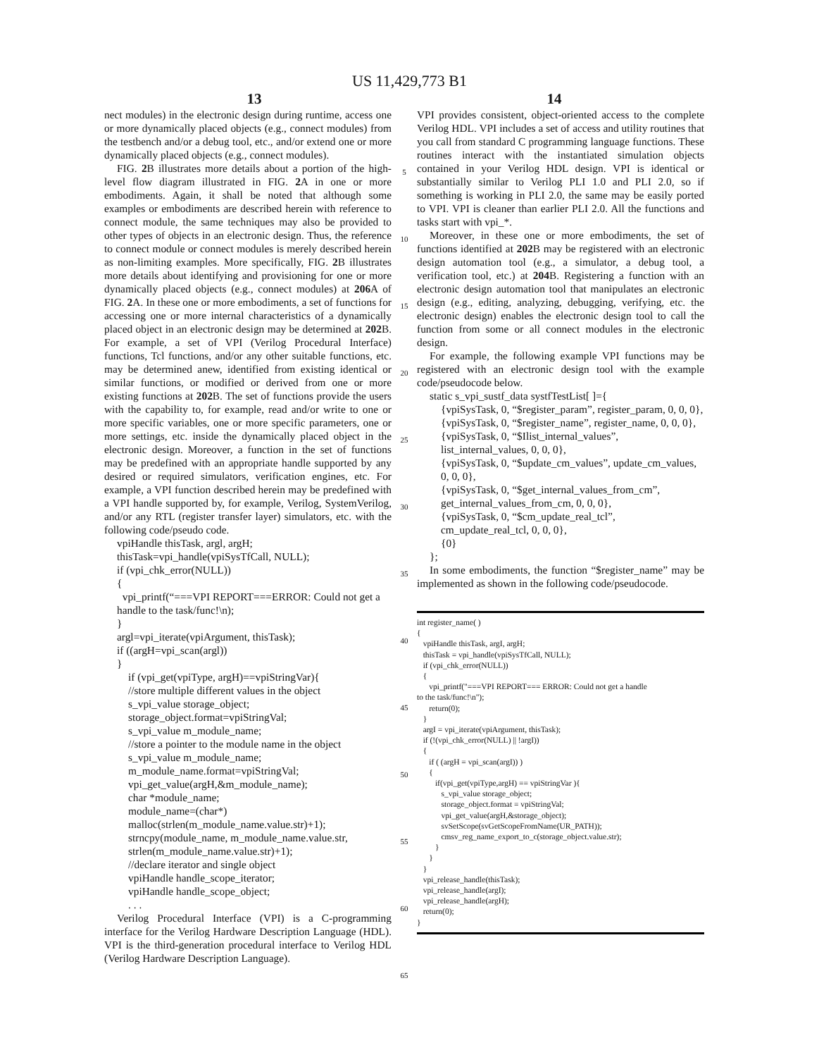US 11,429,773 B1
13 14
nect modules) in the electronic design during runtime, access one or more dynamically placed objects (e.g., connect modules) from the testbench and/or a debug tool, etc., and/or extend one or more dynamically placed objects (e.g., connect modules).
FIG. 2 B illustrates more details about a portion of the high-level flow diagram illustrated in FIG. 2 A in one or more embodiments. Again, it shall be noted that although some examples or embodiments are described herein with reference to connect module, the same techniques may also be provided to other types of objects in an electronic design. Thus, the reference to connect module or connect modules is merely described herein as non-limiting examples. More specifically, FIG. 2 B illustrates more details about identifying and provisioning for one or more dynamically placed objects (e.g., connect modules) at 206 A of FIG. 2 A. In these one or more embodiments, a set of functions for accessing one or more internal characteristics of a dynamically placed object in an electronic design may be determined at 202 B. For example, a set of VPI (Verilog Procedural Interface) functions, Tcl functions, and/or any other suitable functions, etc. may be determined anew, identified from existing identical or similar functions, or modified or derived from one or more existing functions at 202 B. The set of functions provide the users with the capability to, for example, read and/or write to one or more specific variables, one or more specific parameters, one or more settings, etc. inside the dynamically placed object in the electronic design. Moreover, a function in the set of functions may be predefined with an appropriate handle supported by any desired or required simulators, verification engines, etc. For example, a VPI function described herein may be predefined with a VPI handle supported by, for example, Verilog, SystemVerilog, and/or any RTL (register transfer layer) simulators, etc. with the following code/pseudo code.
vpiHandle thisTask, argl, argH;
thisTask=vpi_handle(vpiSysTfCall, NULL);
if (vpi_chk_error(NULL))
{
vpi_printf(“===VPI REPORT===ERROR: Could not get a handle to the task/func!\n);
}
argl=vpi_iterate(vpiArgument, thisTask);
if ((argH=vpi_scan(argl))
}
if (vpi_get(vpiType, argH)==vpiStringVar){
//store multiple different values in the object
s_vpi_value storage_object;
storage_object.format=vpiStringVal;
s_vpi_value m_module_name;
//store a pointer to the module name in the object
s_vpi_value m_module_name;
m_module_name.format=vpiStringVal;
vpi_get_value(argH,&m_module_name);
char *module_name;
module_name=(char*) malloc(strlen(m_module_name.value.str)+1);
strncpy(module_name, m_module_name.value.str, strlen(m_module_name.value.str)+1);
//declare iterator and single object
vpiHandle handle_scope_iterator;
vpiHandle handle_scope_object;
. . .
Verilog Procedural Interface (VPI) is a C-programming interface for the Verilog Hardware Description Language (HDL). VPI is the third-generation procedural interface to Verilog HDL (Verilog Hardware Description Language).
5
10
15
20
25
30
35
40
45
50
55
60
65
VPI provides consistent, object-oriented access to the complete Verilog HDL. VPI includes a set of access and utility routines that you call from standard C programming language functions. These routines interact with the instantiated simulation objects contained in your Verilog HDL design. VPI is identical or substantially similar to Verilog PLI 1.0 and PLI 2.0, so if something is working in PLI 2.0, the same may be easily ported to VPI. VPI is cleaner than earlier PLI 2.0. All the functions and tasks start with vpi_*.
Moreover, in these one or more embodiments, the set of functions identified at 202 B may be registered with an electronic design automation tool (e.g., a simulator, a debug tool, a verification tool, etc.) at 204 B. Registering a function with an electronic design automation tool that manipulates an electronic design (e.g., editing, analyzing, debugging, verifying, etc. the electronic design) enables the electronic design tool to call the function from some or all connect modules in the electronic design.
For example, the following example VPI functions may be registered with an electronic design tool with the example code/pseudocode below.
static s_vpi_sustf_data systfTestList[ ]={
{vpiSysTask, 0, “$register_param”, register_param, 0, 0, 0},
{vpiSysTask, 0, “$register_name”, register_name, 0, 0, 0},
{vpiSysTask, 0, “$Ilist_internal_values”, list_internal_values, 0, 0, 0},
{vpiSysTask, 0, “$update_cm_values”, update_cm_values, 0, 0, 0},
{vpiSysTask, 0, “$get_internal_values_from_cm”, get_internal_values_from_cm, 0, 0, 0},
{vpiSysTask, 0, “$cm_update_real_tcl”, cm_update_real_tcl, 0, 0, 0},
{0}
};
In some embodiments, the function “$register_name” may be implemented as shown in the following code/pseudocode.
int register_name( ) { vpiHandle thisTask, argI, argH; thisTask = vpi_handle(vpiSysTfCall, NULL); if (vpi_chk_error(NULL)) { vpi_printf("===VPI REPORT=== ERROR: Could not get a handle to the task/func!\n"); return(0); } argI = vpi_iterate(vpiArgument, thisTask); if (!(vpi_chk_error(NULL) || !argI)) { if ( (argH = vpi_scan(argI)) ) { if(vpi_get(vpiType,argH) == vpiStringVar ){ s_vpi_value storage_object; storage_object.format = vpiStringVal; vpi_get_value(argH,&storage_object); svSetScope(svGetScopeFromName(UR_PATH)); cmsv_reg_name_export_to_c(storage_object.value.str); } } } vpi_release_handle(thisTask); vpi_release_handle(argI); vpi_release_handle(argH); return(0); }